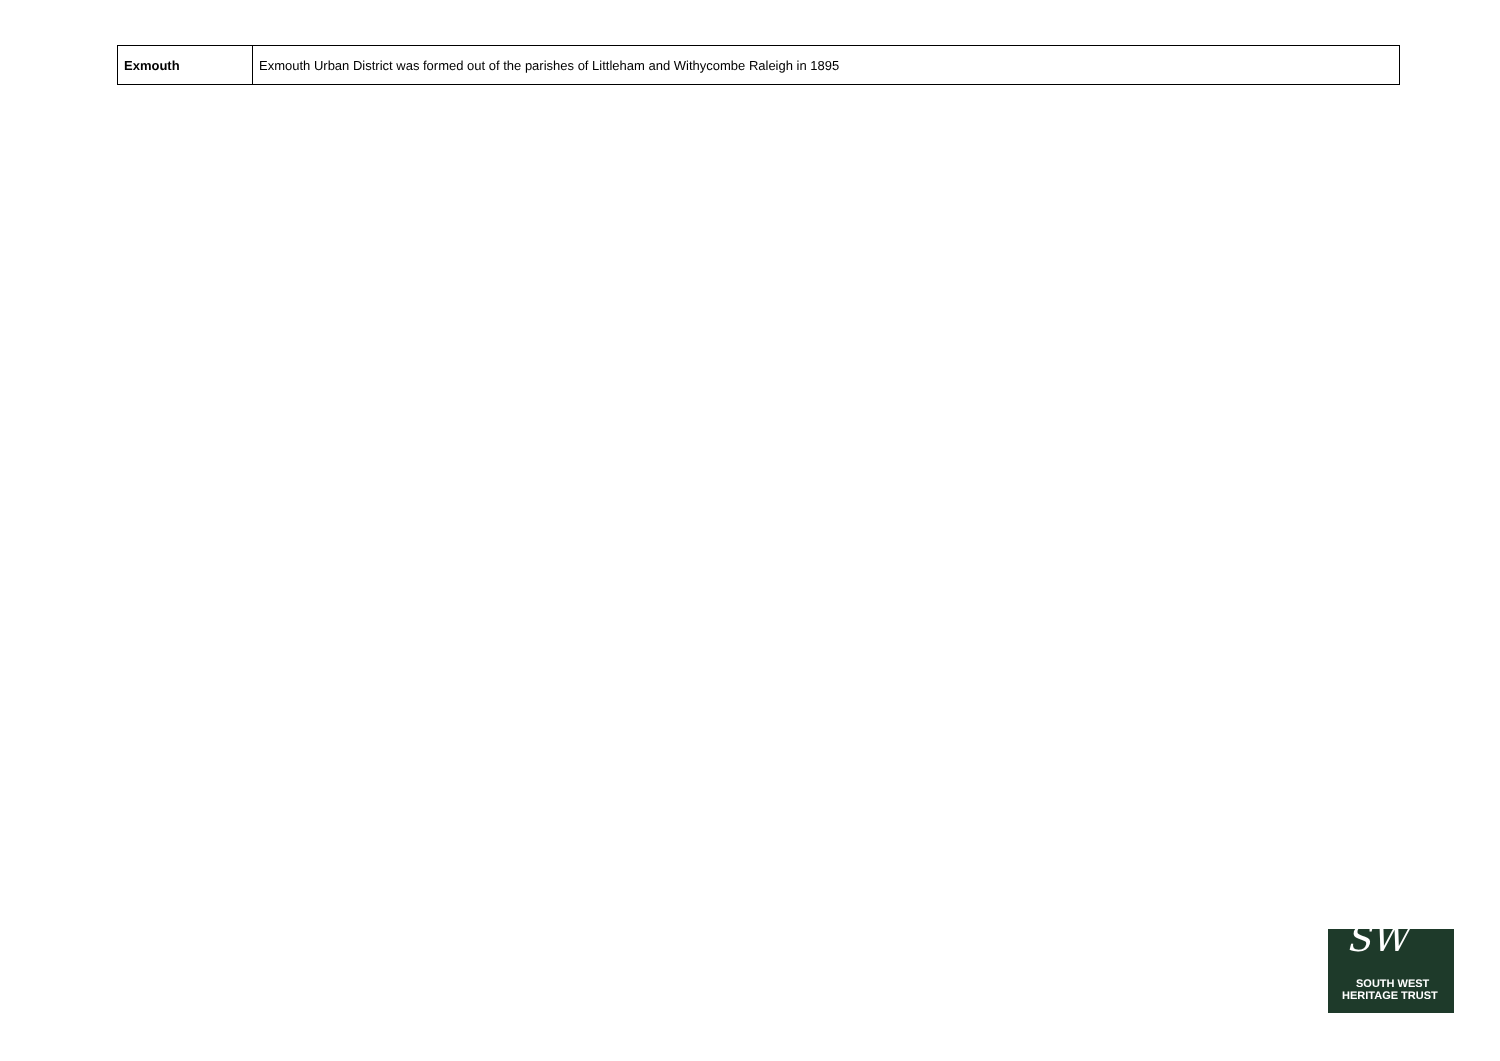| Exmouth | Exmouth Urban District was formed out of the parishes of Littleham and Withycombe Raleigh in 1895 |
SW
SOUTH WEST
HERITAGE TRUST